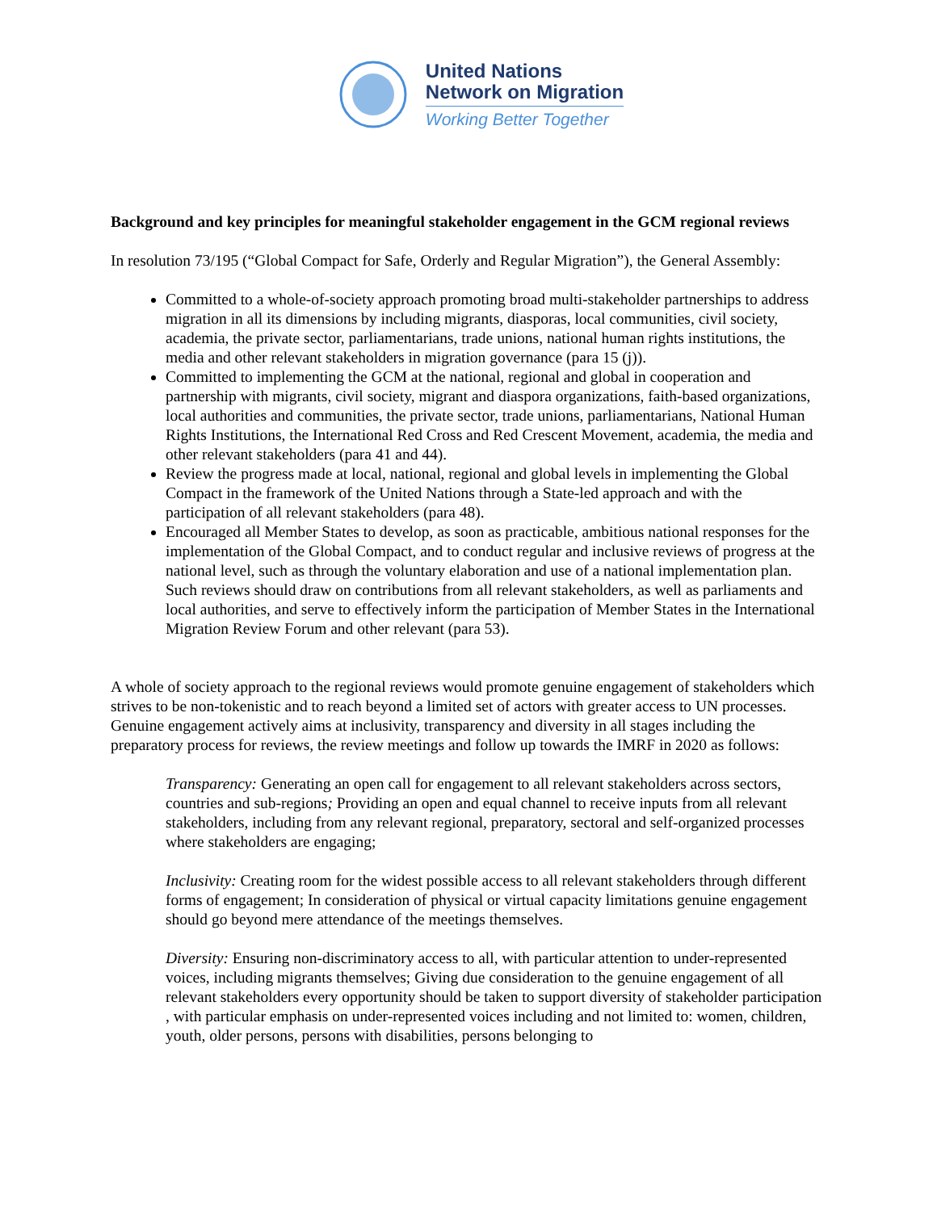United Nations
Network on Migration
Working Better Together
Background and key principles for meaningful stakeholder engagement in the GCM regional reviews
In resolution 73/195 (“Global Compact for Safe, Orderly and Regular Migration”), the General Assembly:
Committed to a whole-of-society approach promoting broad multi-stakeholder partnerships to address migration in all its dimensions by including migrants, diasporas, local communities, civil society, academia, the private sector, parliamentarians, trade unions, national human rights institutions, the media and other relevant stakeholders in migration governance (para 15 (j)).
Committed to implementing the GCM at the national, regional and global in cooperation and partnership with migrants, civil society, migrant and diaspora organizations, faith-based organizations, local authorities and communities, the private sector, trade unions, parliamentarians, National Human Rights Institutions, the International Red Cross and Red Crescent Movement, academia, the media and other relevant stakeholders (para 41 and 44).
Review the progress made at local, national, regional and global levels in implementing the Global Compact in the framework of the United Nations through a State-led approach and with the participation of all relevant stakeholders (para 48).
Encouraged all Member States to develop, as soon as practicable, ambitious national responses for the implementation of the Global Compact, and to conduct regular and inclusive reviews of progress at the national level, such as through the voluntary elaboration and use of a national implementation plan. Such reviews should draw on contributions from all relevant stakeholders, as well as parliaments and local authorities, and serve to effectively inform the participation of Member States in the International Migration Review Forum and other relevant (para 53).
A whole of society approach to the regional reviews would promote genuine engagement of stakeholders which strives to be non-tokenistic and to reach beyond a limited set of actors with greater access to UN processes. Genuine engagement actively aims at inclusivity, transparency and diversity in all stages including the preparatory process for reviews, the review meetings and follow up towards the IMRF in 2020 as follows:
Transparency: Generating an open call for engagement to all relevant stakeholders across sectors, countries and sub-regions; Providing an open and equal channel to receive inputs from all relevant stakeholders, including from any relevant regional, preparatory, sectoral and self-organized processes where stakeholders are engaging;
Inclusivity: Creating room for the widest possible access to all relevant stakeholders through different forms of engagement; In consideration of physical or virtual capacity limitations genuine engagement should go beyond mere attendance of the meetings themselves.
Diversity: Ensuring non-discriminatory access to all, with particular attention to under-represented voices, including migrants themselves; Giving due consideration to the genuine engagement of all relevant stakeholders every opportunity should be taken to support diversity of stakeholder participation , with particular emphasis on under-represented voices including and not limited to: women, children, youth, older persons, persons with disabilities, persons belonging to